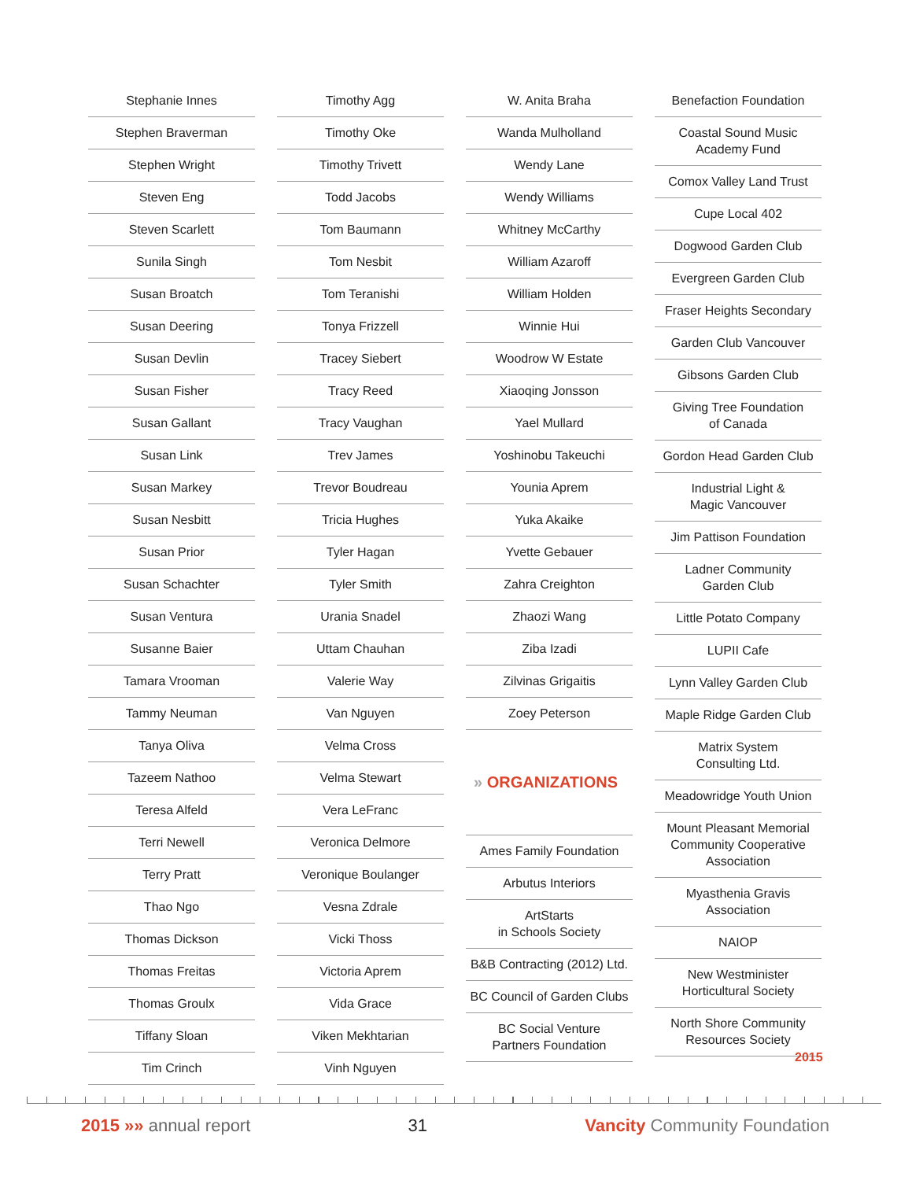Stephanie Innes
Stephen Braverman
Stephen Wright
Steven Eng
Steven Scarlett
Sunila Singh
Susan Broatch
Susan Deering
Susan Devlin
Susan Fisher
Susan Gallant
Susan Link
Susan Markey
Susan Nesbitt
Susan Prior
Susan Schachter
Susan Ventura
Susanne Baier
Tamara Vrooman
Tammy Neuman
Tanya Oliva
Tazeem Nathoo
Teresa Alfeld
Terri Newell
Terry Pratt
Thao Ngo
Thomas Dickson
Thomas Freitas
Thomas Groulx
Tiffany Sloan
Tim Crinch
Timothy Agg
Timothy Oke
Timothy Trivett
Todd Jacobs
Tom Baumann
Tom Nesbit
Tom Teranishi
Tonya Frizzell
Tracey Siebert
Tracy Reed
Tracy Vaughan
Trev James
Trevor Boudreau
Tricia Hughes
Tyler Hagan
Tyler Smith
Urania Snadel
Uttam Chauhan
Valerie Way
Van Nguyen
Velma Cross
Velma Stewart
Vera LeFranc
Veronica Delmore
Veronique Boulanger
Vesna Zdrale
Vicki Thoss
Victoria Aprem
Vida Grace
Viken Mekhtarian
Vinh Nguyen
W. Anita Braha
Wanda Mulholland
Wendy Lane
Wendy Williams
Whitney McCarthy
William Azaroff
William Holden
Winnie Hui
Woodrow W Estate
Xiaoqing Jonsson
Yael Mullard
Yoshinobu Takeuchi
Younia Aprem
Yuka Akaike
Yvette Gebauer
Zahra Creighton
Zhaozi Wang
Ziba Izadi
Zilvinas Grigaitis
Zoey Peterson
» ORGANIZATIONS
Ames Family Foundation
Arbutus Interiors
ArtStarts
in Schools Society
B&B Contracting (2012) Ltd.
BC Council of Garden Clubs
BC Social Venture
Partners Foundation
Benefaction Foundation
Coastal Sound Music
Academy Fund
Comox Valley Land Trust
Cupe Local 402
Dogwood Garden Club
Evergreen Garden Club
Fraser Heights Secondary
Garden Club Vancouver
Gibsons Garden Club
Giving Tree Foundation
of Canada
Gordon Head Garden Club
Industrial Light &
Magic Vancouver
Jim Pattison Foundation
Ladner Community
Garden Club
Little Potato Company
LUPII Cafe
Lynn Valley Garden Club
Maple Ridge Garden Club
Matrix System
Consulting Ltd.
Meadowridge Youth Union
Mount Pleasant Memorial
Community Cooperative
Association
Myasthenia Gravis
Association
NAIOP
New Westminister
Horticultural Society
North Shore Community
Resources Society
2015
2015 »» annual report 31 Vancity Community Foundation